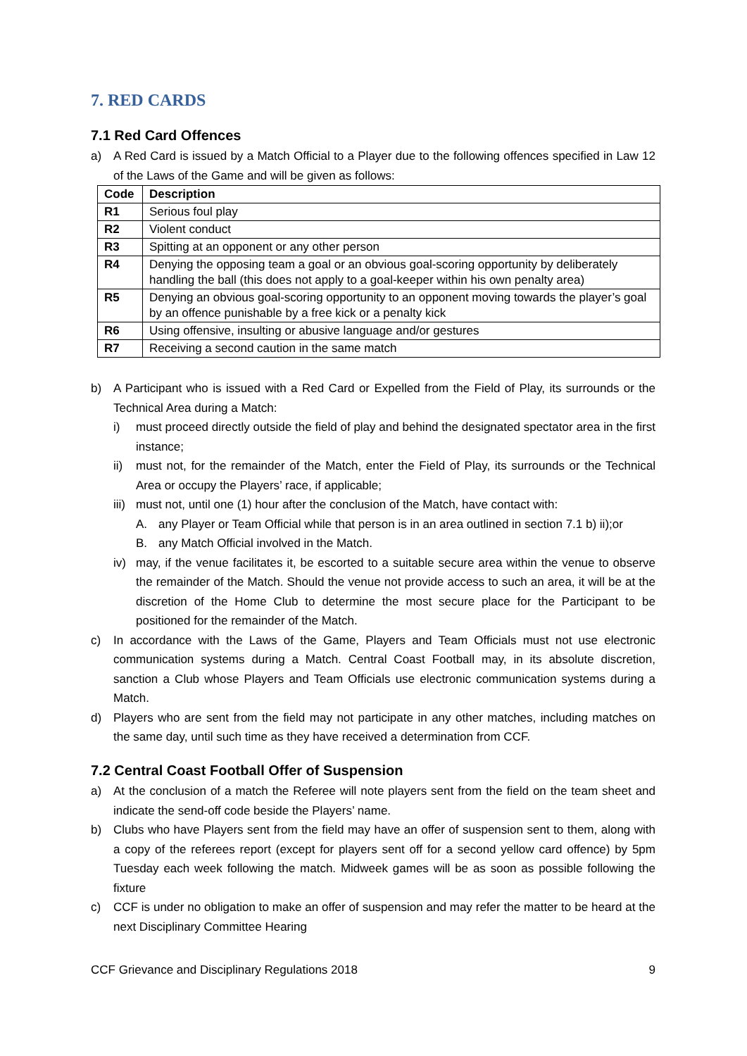7. RED CARDS
7.1 Red Card Offences
a) A Red Card is issued by a Match Official to a Player due to the following offences specified in Law 12 of the Laws of the Game and will be given as follows:
| Code | Description |
| --- | --- |
| R1 | Serious foul play |
| R2 | Violent conduct |
| R3 | Spitting at an opponent or any other person |
| R4 | Denying the opposing team a goal or an obvious goal-scoring opportunity by deliberately handling the ball (this does not apply to a goal-keeper within his own penalty area) |
| R5 | Denying an obvious goal-scoring opportunity to an opponent moving towards the player’s goal by an offence punishable by a free kick or a penalty kick |
| R6 | Using offensive, insulting or abusive language and/or gestures |
| R7 | Receiving a second caution in the same match |
b) A Participant who is issued with a Red Card or Expelled from the Field of Play, its surrounds or the Technical Area during a Match:
i) must proceed directly outside the field of play and behind the designated spectator area in the first instance;
ii) must not, for the remainder of the Match, enter the Field of Play, its surrounds or the Technical Area or occupy the Players’ race, if applicable;
iii) must not, until one (1) hour after the conclusion of the Match, have contact with:
A. any Player or Team Official while that person is in an area outlined in section 7.1 b) ii);or
B. any Match Official involved in the Match.
iv) may, if the venue facilitates it, be escorted to a suitable secure area within the venue to observe the remainder of the Match. Should the venue not provide access to such an area, it will be at the discretion of the Home Club to determine the most secure place for the Participant to be positioned for the remainder of the Match.
c) In accordance with the Laws of the Game, Players and Team Officials must not use electronic communication systems during a Match. Central Coast Football may, in its absolute discretion, sanction a Club whose Players and Team Officials use electronic communication systems during a Match.
d) Players who are sent from the field may not participate in any other matches, including matches on the same day, until such time as they have received a determination from CCF.
7.2 Central Coast Football Offer of Suspension
a) At the conclusion of a match the Referee will note players sent from the field on the team sheet and indicate the send-off code beside the Players’ name.
b) Clubs who have Players sent from the field may have an offer of suspension sent to them, along with a copy of the referees report (except for players sent off for a second yellow card offence) by 5pm Tuesday each week following the match. Midweek games will be as soon as possible following the fixture
c) CCF is under no obligation to make an offer of suspension and may refer the matter to be heard at the next Disciplinary Committee Hearing
CCF Grievance and Disciplinary Regulations 2018 9